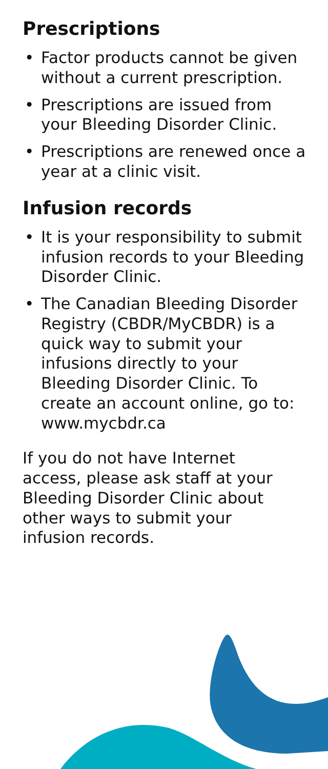Prescriptions
• Factor products cannot be given without a current prescription.
• Prescriptions are issued from your Bleeding Disorder Clinic.
• Prescriptions are renewed once a year at a clinic visit.
Infusion records
• It is your responsibility to submit infusion records to your Bleeding Disorder Clinic.
• The Canadian Bleeding Disorder Registry (CBDR/MyCBDR) is a quick way to submit your infusions directly to your Bleeding Disorder Clinic. To create an account online, go to: www.mycbdr.ca
If you do not have Internet access, please ask staff at your Bleeding Disorder Clinic about other ways to submit your infusion records.